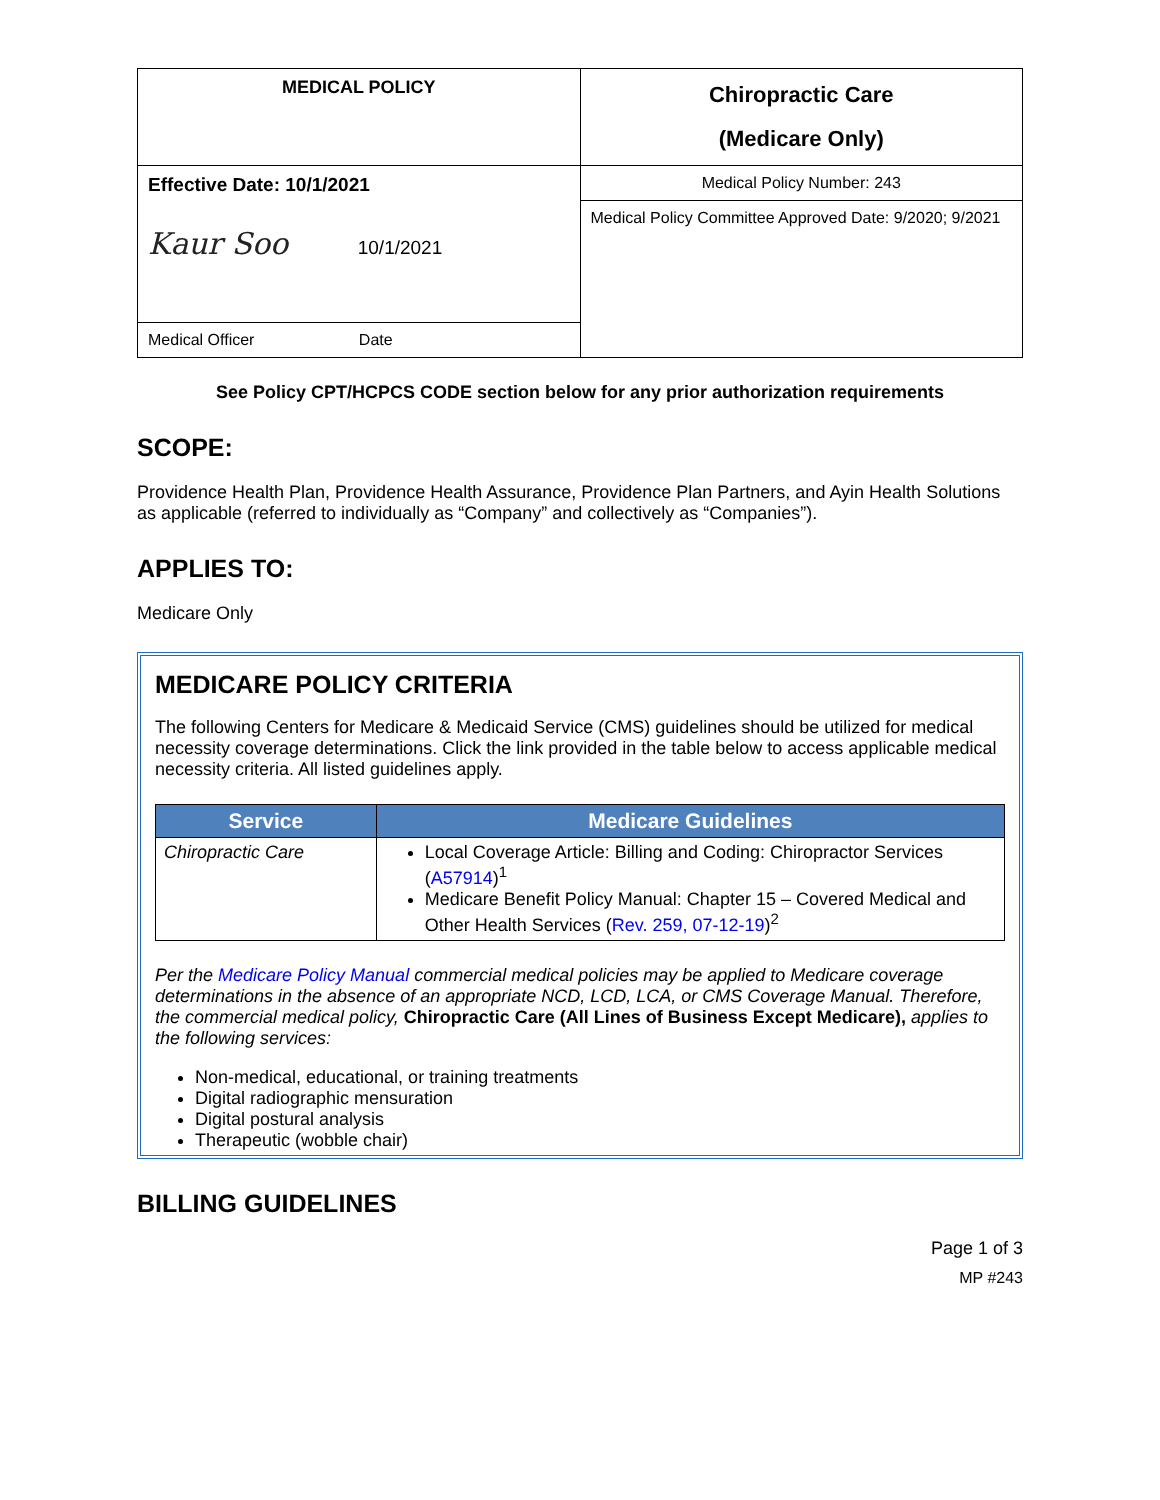| MEDICAL POLICY | Chiropractic Care (Medicare Only) |
| Effective Date: 10/1/2021 Kaur Soo 10/1/2021 | Medical Policy Number: 243 |
| | Medical Policy Committee Approved Date: 9/2020; 9/2021 |
| Medical Officer Date | |
See Policy CPT/HCPCS CODE section below for any prior authorization requirements
SCOPE:
Providence Health Plan, Providence Health Assurance, Providence Plan Partners, and Ayin Health Solutions as applicable (referred to individually as “Company” and collectively as “Companies”).
APPLIES TO:
Medicare Only
MEDICARE POLICY CRITERIA
The following Centers for Medicare & Medicaid Service (CMS) guidelines should be utilized for medical necessity coverage determinations. Click the link provided in the table below to access applicable medical necessity criteria. All listed guidelines apply.
| Service | Medicare Guidelines |
| --- | --- |
| Chiropractic Care | Local Coverage Article: Billing and Coding: Chiropractor Services ( A57914 )<sup>1</sup> Medicare Benefit Policy Manual: Chapter 15 – Covered Medical and Other Health Services ( Rev. 259, 07-12-19 )<sup>2</sup> |
Per the Medicare Policy Manual commercial medical policies may be applied to Medicare coverage determinations in the absence of an appropriate NCD, LCD, LCA, or CMS Coverage Manual. Therefore, the commercial medical policy, Chiropractic Care (All Lines of Business Except Medicare), applies to the following services:
Non-medical, educational, or training treatments
Digital radiographic mensuration
Digital postural analysis
Therapeutic (wobble chair)
BILLING GUIDELINES
Page 1 of 3
MP #243